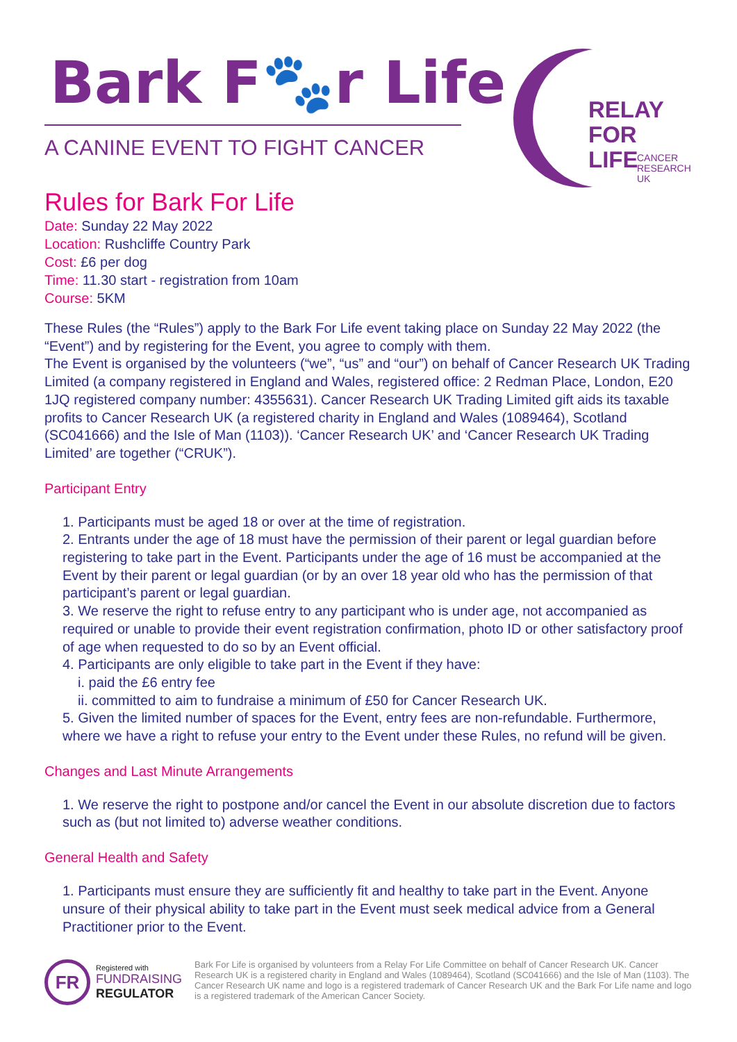Bark F🐾r Life
A CANINE EVENT TO FIGHT CANCER
RELAY
FOR LIFE
CANCER
RESEARCH
UK
Rules for Bark For Life
Date: Sunday 22 May 2022
Location: Rushcliffe Country Park
Cost: £6 per dog
Time: 11.30 start - registration from 10am
Course: 5KM
These Rules (the “Rules”) apply to the Bark For Life event taking place on Sunday 22 May 2022 (the “Event”) and by registering for the Event, you agree to comply with them.
The Event is organised by the volunteers (“we”, “us” and “our”) on behalf of Cancer Research UK Trading Limited (a company registered in England and Wales, registered office: 2 Redman Place, London, E20 1JQ registered company number: 4355631). Cancer Research UK Trading Limited gift aids its taxable profits to Cancer Research UK (a registered charity in England and Wales (1089464), Scotland (SC041666) and the Isle of Man (1103)). ‘Cancer Research UK’ and ‘Cancer Research UK Trading Limited’ are together (“CRUK”).
Participant Entry
1. Participants must be aged 18 or over at the time of registration.
2. Entrants under the age of 18 must have the permission of their parent or legal guardian before registering to take part in the Event. Participants under the age of 16 must be accompanied at the Event by their parent or legal guardian (or by an over 18 year old who has the permission of that participant’s parent or legal guardian.
3. We reserve the right to refuse entry to any participant who is under age, not accompanied as required or unable to provide their event registration confirmation, photo ID or other satisfactory proof of age when requested to do so by an Event official.
4. Participants are only eligible to take part in the Event if they have:
i. paid the £6 entry fee
ii. committed to aim to fundraise a minimum of £50 for Cancer Research UK.
5. Given the limited number of spaces for the Event, entry fees are non-refundable. Furthermore, where we have a right to refuse your entry to the Event under these Rules, no refund will be given.
Changes and Last Minute Arrangements
1. We reserve the right to postpone and/or cancel the Event in our absolute discretion due to factors such as (but not limited to) adverse weather conditions.
General Health and Safety
1. Participants must ensure they are sufficiently fit and healthy to take part in the Event. Anyone unsure of their physical ability to take part in the Event must seek medical advice from a General Practitioner prior to the Event.
FR
Registered with
FUNDRAISING
REGULATOR
Bark For Life is organised by volunteers from a Relay For Life Committee on behalf of Cancer Research UK. Cancer Research UK is a registered charity in England and Wales (1089464), Scotland (SC041666) and the Isle of Man (1103). The Cancer Research UK name and logo is a registered trademark of Cancer Research UK and the Bark For Life name and logo is a registered trademark of the American Cancer Society.